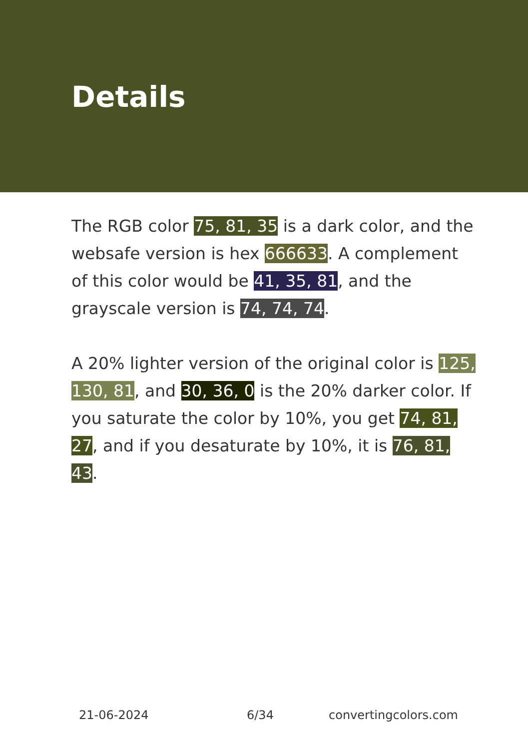Details
The RGB color 75, 81, 35 is a dark color, and the websafe version is hex 666633. A complement of this color would be 41, 35, 81, and the grayscale version is 74, 74, 74.
A 20% lighter version of the original color is 125, 130, 81, and 30, 36, 0 is the 20% darker color. If you saturate the color by 10%, you get 74, 81, 27, and if you desaturate by 10%, it is 76, 81, 43.
21-06-2024 6/34 convertingcolors.com